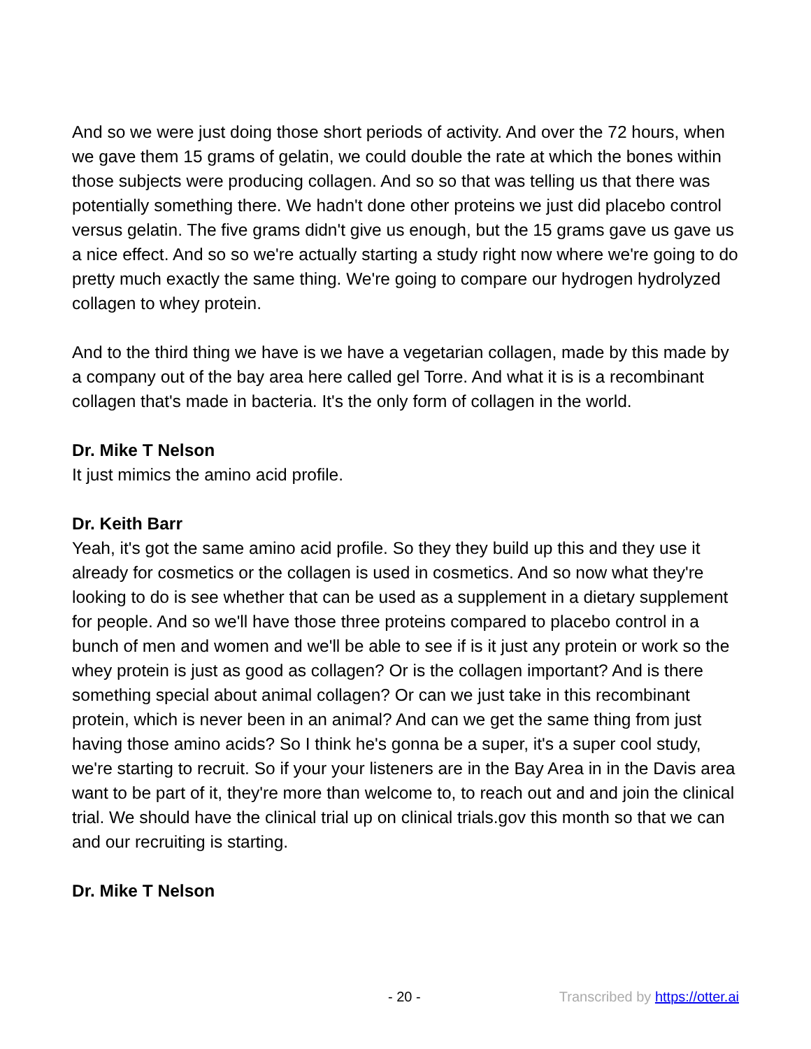And so we were just doing those short periods of activity. And over the 72 hours, when we gave them 15 grams of gelatin, we could double the rate at which the bones within those subjects were producing collagen. And so so that was telling us that there was potentially something there. We hadn't done other proteins we just did placebo control versus gelatin. The five grams didn't give us enough, but the 15 grams gave us gave us a nice effect. And so so we're actually starting a study right now where we're going to do pretty much exactly the same thing. We're going to compare our hydrogen hydrolyzed collagen to whey protein.
And to the third thing we have is we have a vegetarian collagen, made by this made by a company out of the bay area here called gel Torre. And what it is is a recombinant collagen that's made in bacteria. It's the only form of collagen in the world.
Dr. Mike T Nelson
It just mimics the amino acid profile.
Dr. Keith Barr
Yeah, it's got the same amino acid profile. So they they build up this and they use it already for cosmetics or the collagen is used in cosmetics. And so now what they're looking to do is see whether that can be used as a supplement in a dietary supplement for people. And so we'll have those three proteins compared to placebo control in a bunch of men and women and we'll be able to see if is it just any protein or work so the whey protein is just as good as collagen? Or is the collagen important? And is there something special about animal collagen? Or can we just take in this recombinant protein, which is never been in an animal? And can we get the same thing from just having those amino acids? So I think he's gonna be a super, it's a super cool study, we're starting to recruit. So if your your listeners are in the Bay Area in in the Davis area want to be part of it, they're more than welcome to, to reach out and and join the clinical trial. We should have the clinical trial up on clinical trials.gov this month so that we can and our recruiting is starting.
Dr. Mike T Nelson
- 20 - Transcribed by https://otter.ai